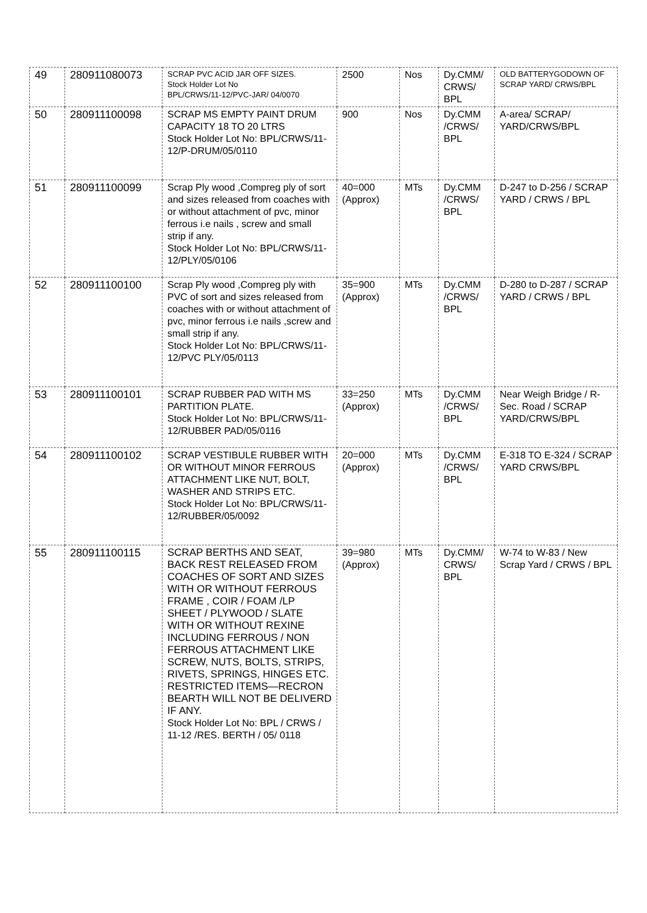| 49 | 280911080073 | SCRAP PVC ACID JAR OFF SIZES. Stock Holder Lot No BPL/CRWS/11-12/PVC-JAR/ 04/0070 | 2500 | Nos | Dy.CMM/ CRWS/ BPL | OLD BATTERYGODOWN OF SCRAP YARD/ CRWS/BPL |
| 50 | 280911100098 | SCRAP MS EMPTY PAINT DRUM CAPACITY 18 TO 20 LTRS Stock Holder Lot No: BPL/CRWS/11-12/P-DRUM/05/0110 | 900 | Nos | Dy.CMM /CRWS/ BPL | A-area/ SCRAP/ YARD/CRWS/BPL |
| 51 | 280911100099 | Scrap Ply wood ,Compreg ply of sort and sizes released from coaches with or without attachment of pvc, minor ferrous i.e nails , screw and small strip if any. Stock Holder Lot No: BPL/CRWS/11-12/PLY/05/0106 | 40=000 (Approx) | MTs | Dy.CMM /CRWS/ BPL | D-247 to D-256 / SCRAP YARD / CRWS / BPL |
| 52 | 280911100100 | Scrap Ply wood ,Compreg ply with PVC of sort and sizes released from coaches with or without attachment of pvc, minor ferrous i.e nails ,screw and small strip if any. Stock Holder Lot No: BPL/CRWS/11-12/PVC PLY/05/0113 | 35=900 (Approx) | MTs | Dy.CMM /CRWS/ BPL | D-280 to D-287 / SCRAP YARD / CRWS / BPL |
| 53 | 280911100101 | SCRAP RUBBER PAD WITH MS PARTITION PLATE. Stock Holder Lot No: BPL/CRWS/11-12/RUBBER PAD/05/0116 | 33=250 (Approx) | MTs | Dy.CMM /CRWS/ BPL | Near Weigh Bridge / R-Sec. Road / SCRAP YARD/CRWS/BPL |
| 54 | 280911100102 | SCRAP VESTIBULE RUBBER WITH OR WITHOUT MINOR FERROUS ATTACHMENT LIKE NUT, BOLT, WASHER AND STRIPS ETC. Stock Holder Lot No: BPL/CRWS/11-12/RUBBER/05/0092 | 20=000 (Approx) | MTs | Dy.CMM /CRWS/ BPL | E-318 TO E-324 / SCRAP YARD CRWS/BPL |
| 55 | 280911100115 | SCRAP BERTHS AND SEAT, BACK REST RELEASED FROM COACHES OF SORT AND SIZES WITH OR WITHOUT FERROUS FRAME , COIR / FOAM /LP SHEET / PLYWOOD / SLATE WITH OR WITHOUT REXINE INCLUDING FERROUS / NON FERROUS ATTACHMENT LIKE SCREW, NUTS, BOLTS, STRIPS, RIVETS, SPRINGS, HINGES ETC. RESTRICTED ITEMS—RECRON BEARTH WILL NOT BE DELIVERD IF ANY. Stock Holder Lot No: BPL / CRWS / 11-12 /RES. BERTH / 05/ 0118 | 39=980 (Approx) | MTs | Dy.CMM/ CRWS/ BPL | W-74 to W-83 / New Scrap Yard / CRWS / BPL |